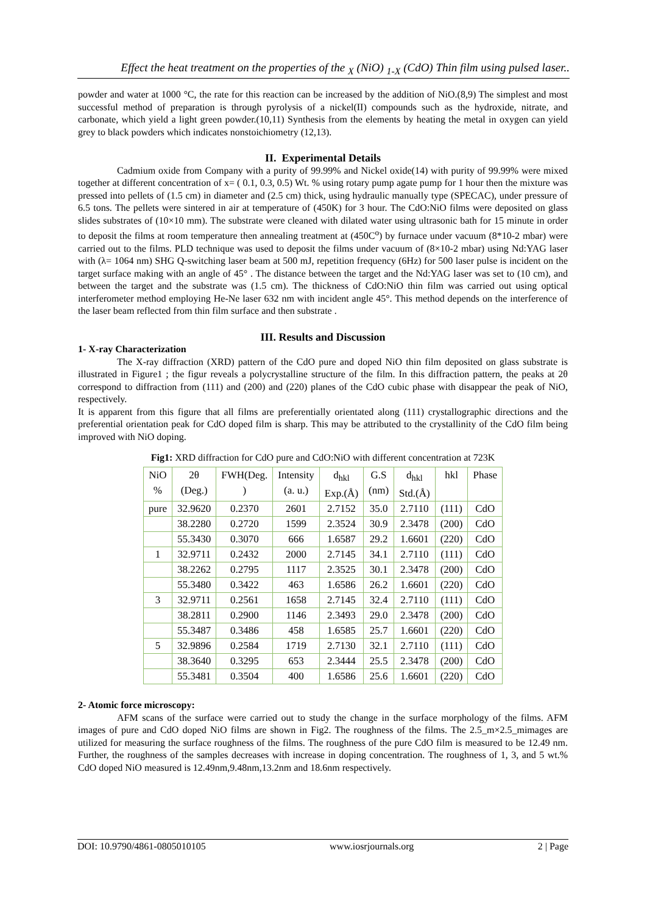Effect the heat treatment on the properties of the <sub>X</sub> (NiO) <sub>1-X</sub> (CdO) Thin film using pulsed laser..
powder and water at 1000 °C, the rate for this reaction can be increased by the addition of NiO.(8,9) The simplest and most successful method of preparation is through pyrolysis of a nickel(II) compounds such as the hydroxide, nitrate, and carbonate, which yield a light green powder.(10,11) Synthesis from the elements by heating the metal in oxygen can yield grey to black powders which indicates nonstoichiometry (12,13).
II. Experimental Details
Cadmium oxide from Company with a purity of 99.99% and Nickel oxide(14) with purity of 99.99% were mixed together at different concentration of x= ( 0.1, 0.3, 0.5) Wt. % using rotary pump agate pump for 1 hour then the mixture was pressed into pellets of (1.5 cm) in diameter and (2.5 cm) thick, using hydraulic manually type (SPECAC), under pressure of 6.5 tons. The pellets were sintered in air at temperature of (450K) for 3 hour. The CdO:NiO films were deposited on glass slides substrates of (10×10 mm). The substrate were cleaned with dilated water using ultrasonic bath for 15 minute in order to deposit the films at room temperature then annealing treatment at (450C<sup>o</sup>) by furnace under vacuum (8*10-2 mbar) were carried out to the films. PLD technique was used to deposit the films under vacuum of (8×10-2 mbar) using Nd:YAG laser with (λ= 1064 nm) SHG Q-switching laser beam at 500 mJ, repetition frequency (6Hz) for 500 laser pulse is incident on the target surface making with an angle of 45° . The distance between the target and the Nd:YAG laser was set to (10 cm), and between the target and the substrate was (1.5 cm). The thickness of CdO:NiO thin film was carried out using optical interferometer method employing He-Ne laser 632 nm with incident angle 45°. This method depends on the interference of the laser beam reflected from thin film surface and then substrate .
III. Results and Discussion
1- X-ray Characterization
The X-ray diffraction (XRD) pattern of the CdO pure and doped NiO thin film deposited on glass substrate is illustrated in Figure1 ; the figur reveals a polycrystalline structure of the film. In this diffraction pattern, the peaks at 2θ correspond to diffraction from (111) and (200) and (220) planes of the CdO cubic phase with disappear the peak of NiO, respectively.
It is apparent from this figure that all films are preferentially orientated along (111) crystallographic directions and the preferential orientation peak for CdO doped film is sharp. This may be attributed to the crystallinity of the CdO film being improved with NiO doping.
Fig1: XRD diffraction for CdO pure and CdO:NiO with different concentration at 723K
| NiO % | 2θ (Deg.) | FWH(Deg. ) | Intensity (a. u.) | d<sub>hkl</sub> Exp.(Å) | G.S (nm) | d<sub>hkl</sub> Std.(Å) | hkl | Phase |
| --- | --- | --- | --- | --- | --- | --- | --- | --- |
| pure | 32.9620 | 0.2370 | 2601 | 2.7152 | 35.0 | 2.7110 | (111) | CdO |
| | 38.2280 | 0.2720 | 1599 | 2.3524 | 30.9 | 2.3478 | (200) | CdO |
| | 55.3430 | 0.3070 | 666 | 1.6587 | 29.2 | 1.6601 | (220) | CdO |
| 1 | 32.9711 | 0.2432 | 2000 | 2.7145 | 34.1 | 2.7110 | (111) | CdO |
| | 38.2262 | 0.2795 | 1117 | 2.3525 | 30.1 | 2.3478 | (200) | CdO |
| | 55.3480 | 0.3422 | 463 | 1.6586 | 26.2 | 1.6601 | (220) | CdO |
| 3 | 32.9711 | 0.2561 | 1658 | 2.7145 | 32.4 | 2.7110 | (111) | CdO |
| | 38.2811 | 0.2900 | 1146 | 2.3493 | 29.0 | 2.3478 | (200) | CdO |
| | 55.3487 | 0.3486 | 458 | 1.6585 | 25.7 | 1.6601 | (220) | CdO |
| 5 | 32.9896 | 0.2584 | 1719 | 2.7130 | 32.1 | 2.7110 | (111) | CdO |
| | 38.3640 | 0.3295 | 653 | 2.3444 | 25.5 | 2.3478 | (200) | CdO |
| | 55.3481 | 0.3504 | 400 | 1.6586 | 25.6 | 1.6601 | (220) | CdO |
2- Atomic force microscopy:
AFM scans of the surface were carried out to study the change in the surface morphology of the films. AFM images of pure and CdO doped NiO films are shown in Fig2. The roughness of the films. The 2.5_m×2.5_mimages are utilized for measuring the surface roughness of the films. The roughness of the pure CdO film is measured to be 12.49 nm. Further, the roughness of the samples decreases with increase in doping concentration. The roughness of 1, 3, and 5 wt.% CdO doped NiO measured is 12.49nm,9.48nm,13.2nm and 18.6nm respectively.
DOI: 10.9790/4861-0805010105 www.iosrjournals.org 2 | Page